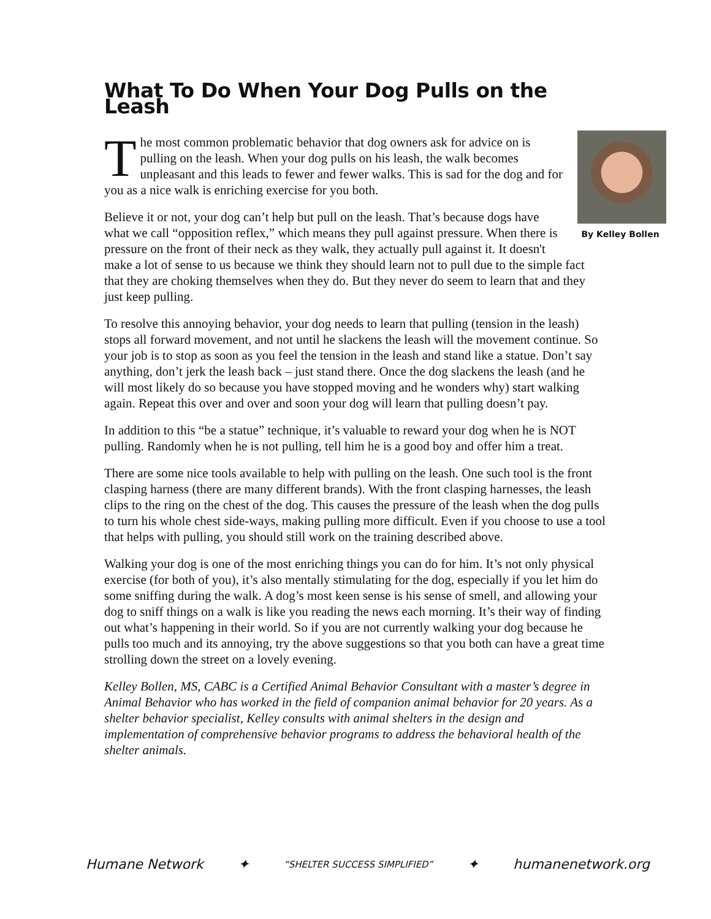What To Do When Your Dog Pulls on the Leash
By Kelley Bollen
The most common problematic behavior that dog owners ask for advice on is pulling on the leash. When your dog pulls on his leash, the walk becomes unpleasant and this leads to fewer and fewer walks. This is sad for the dog and for you as a nice walk is enriching exercise for you both.
Believe it or not, your dog can’t help but pull on the leash. That’s because dogs have what we call “opposition reflex,” which means they pull against pressure. When there is pressure on the front of their neck as they walk, they actually pull against it. It doesn't make a lot of sense to us because we think they should learn not to pull due to the simple fact that they are choking themselves when they do. But they never do seem to learn that and they just keep pulling.
To resolve this annoying behavior, your dog needs to learn that pulling (tension in the leash) stops all forward movement, and not until he slackens the leash will the movement continue. So your job is to stop as soon as you feel the tension in the leash and stand like a statue. Don’t say anything, don’t jerk the leash back – just stand there. Once the dog slackens the leash (and he will most likely do so because you have stopped moving and he wonders why) start walking again. Repeat this over and over and soon your dog will learn that pulling doesn’t pay.
In addition to this “be a statue” technique, it’s valuable to reward your dog when he is NOT pulling. Randomly when he is not pulling, tell him he is a good boy and offer him a treat.
There are some nice tools available to help with pulling on the leash. One such tool is the front clasping harness (there are many different brands). With the front clasping harnesses, the leash clips to the ring on the chest of the dog. This causes the pressure of the leash when the dog pulls to turn his whole chest side-ways, making pulling more difficult. Even if you choose to use a tool that helps with pulling, you should still work on the training described above.
Walking your dog is one of the most enriching things you can do for him. It’s not only physical exercise (for both of you), it’s also mentally stimulating for the dog, especially if you let him do some sniffing during the walk. A dog’s most keen sense is his sense of smell, and allowing your dog to sniff things on a walk is like you reading the news each morning. It’s their way of finding out what’s happening in their world. So if you are not currently walking your dog because he pulls too much and its annoying, try the above suggestions so that you both can have a great time strolling down the street on a lovely evening.
Kelley Bollen, MS, CABC is a Certified Animal Behavior Consultant with a master’s degree in Animal Behavior who has worked in the field of companion animal behavior for 20 years. As a shelter behavior specialist, Kelley consults with animal shelters in the design and implementation of comprehensive behavior programs to address the behavioral health of the shelter animals.
Humane Network ✦ “SHELTER SUCCESS SIMPLIFIED” ✦ humanenetwork.org